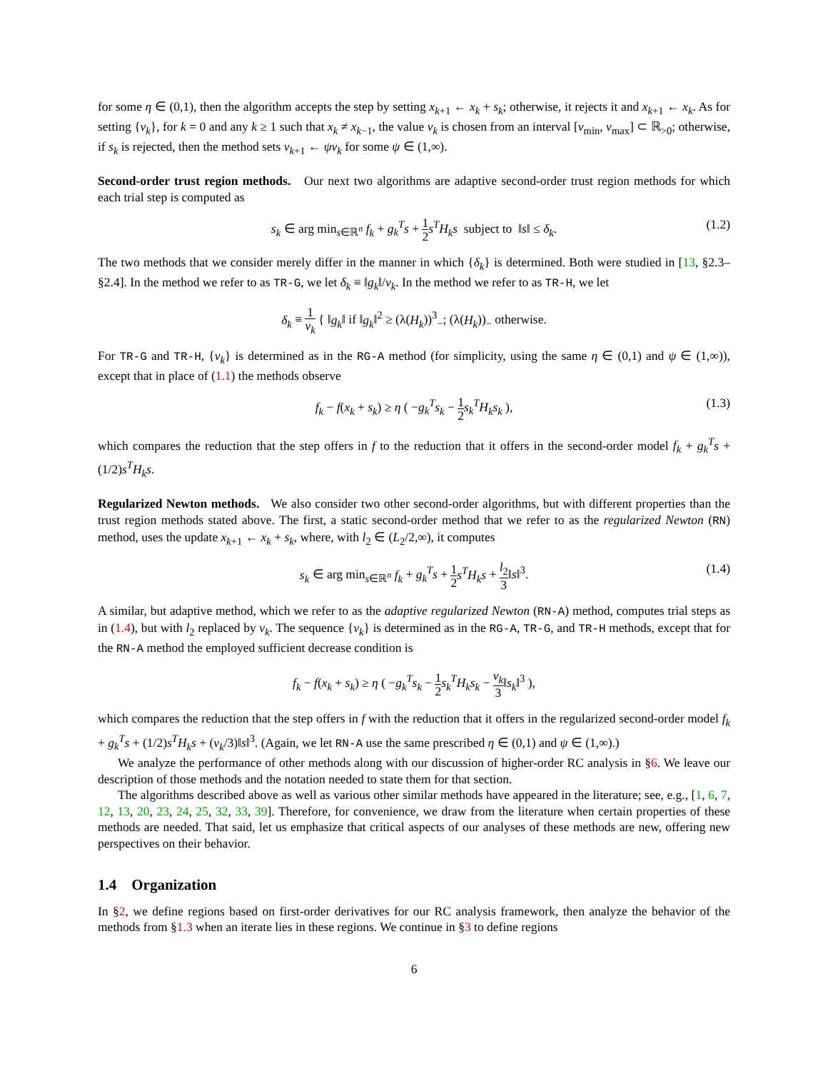for some η ∈ (0,1), then the algorithm accepts the step by setting x<sub>k+1</sub> ← x<sub>k</sub> + s<sub>k</sub>; otherwise, it rejects it and x<sub>k+1</sub> ← x<sub>k</sub>. As for setting {ν<sub>k</sub>}, for k = 0 and any k ≥ 1 such that x<sub>k</sub> ≠ x<sub>k−1</sub>, the value ν<sub>k</sub> is chosen from an interval [ν<sub>min</sub>, ν<sub>max</sub>] ⊂ ℝ<sub>>0</sub>; otherwise, if s<sub>k</sub> is rejected, then the method sets ν<sub>k+1</sub> ← ψν<sub>k</sub> for some ψ ∈ (1,∞).
Second-order trust region methods. Our next two algorithms are adaptive second-order trust region methods for which each trial step is computed as
s<sub>k</sub> ∈ arg min<sub>s∈ℝ<sup>n</sup></sub> f<sub>k</sub> + g<sub>k</sub><sup>T</sup>s + 1 2 s<sup>T</sup>H<sub>k</sub>s subject to ‖s‖ ≤ δ<sub>k</sub>. (1.2)
The two methods that we consider merely differ in the manner in which {δ<sub>k</sub>} is determined. Both were studied in [13, §2.3–§2.4]. In the method we refer to as TR-G, we let δ<sub>k</sub> ≡ ‖g<sub>k</sub>‖/ν<sub>k</sub>. In the method we refer to as TR-H, we let
δ<sub>k</sub> ≡ 1 ν<sub>k</sub> { ‖g<sub>k</sub>‖ if ‖g<sub>k</sub>‖<sup>2</sup> ≥ (λ(H<sub>k</sub>))<sup>3</sup><sub>−</sub>; (λ(H<sub>k</sub>))<sub>−</sub> otherwise.
For TR-G and TR-H, {ν<sub>k</sub>} is determined as in the RG-A method (for simplicity, using the same η ∈ (0,1) and ψ ∈ (1,∞)), except that in place of (1.1) the methods observe
f<sub>k</sub> − f(x<sub>k</sub> + s<sub>k</sub>) ≥ η ( −g<sub>k</sub><sup>T</sup>s<sub>k</sub> − 1 2 s<sub>k</sub><sup>T</sup>H<sub>k</sub>s<sub>k</sub> ), (1.3)
which compares the reduction that the step offers in f to the reduction that it offers in the second-order model f<sub>k</sub> + g<sub>k</sub><sup>T</sup>s + (1/2)s<sup>T</sup>H<sub>k</sub>s.
Regularized Newton methods. We also consider two other second-order algorithms, but with different properties than the trust region methods stated above. The first, a static second-order method that we refer to as the regularized Newton (RN) method, uses the update x<sub>k+1</sub> ← x<sub>k</sub> + s<sub>k</sub>, where, with l<sub>2</sub> ∈ (L<sub>2</sub>/2,∞), it computes
s<sub>k</sub> ∈ arg min<sub>s∈ℝ<sup>n</sup></sub> f<sub>k</sub> + g<sub>k</sub><sup>T</sup>s + 1 2 s<sup>T</sup>H<sub>k</sub>s + l<sub>2</sub> 3‖s‖<sup>3</sup>. (1.4)
A similar, but adaptive method, which we refer to as the adaptive regularized Newton (RN-A) method, computes trial steps as in (1.4), but with l<sub>2</sub> replaced by ν<sub>k</sub>. The sequence {ν<sub>k</sub>} is determined as in the RG-A, TR-G, and TR-H methods, except that for the RN-A method the employed sufficient decrease condition is
f<sub>k</sub> − f(x<sub>k</sub> + s<sub>k</sub>) ≥ η ( −g<sub>k</sub><sup>T</sup>s<sub>k</sub> − 1 2 s<sub>k</sub><sup>T</sup>H<sub>k</sub>s<sub>k</sub> − ν<sub>k</sub> 3‖s<sub>k</sub>‖<sup>3</sup> ),
which compares the reduction that the step offers in f with the reduction that it offers in the regularized second-order model f<sub>k</sub> + g<sub>k</sub><sup>T</sup>s + (1/2)s<sup>T</sup>H<sub>k</sub>s + (ν<sub>k</sub>/3)‖s‖<sup>3</sup>. (Again, we let RN-A use the same prescribed η ∈ (0,1) and ψ ∈ (1,∞).)
We analyze the performance of other methods along with our discussion of higher-order RC analysis in §6. We leave our description of those methods and the notation needed to state them for that section.
The algorithms described above as well as various other similar methods have appeared in the literature; see, e.g., [1, 6, 7, 12, 13, 20, 23, 24, 25, 32, 33, 39]. Therefore, for convenience, we draw from the literature when certain properties of these methods are needed. That said, let us emphasize that critical aspects of our analyses of these methods are new, offering new perspectives on their behavior.
1.4 Organization
In §2, we define regions based on first-order derivatives for our RC analysis framework, then analyze the behavior of the methods from §1.3 when an iterate lies in these regions. We continue in §3 to define regions
6